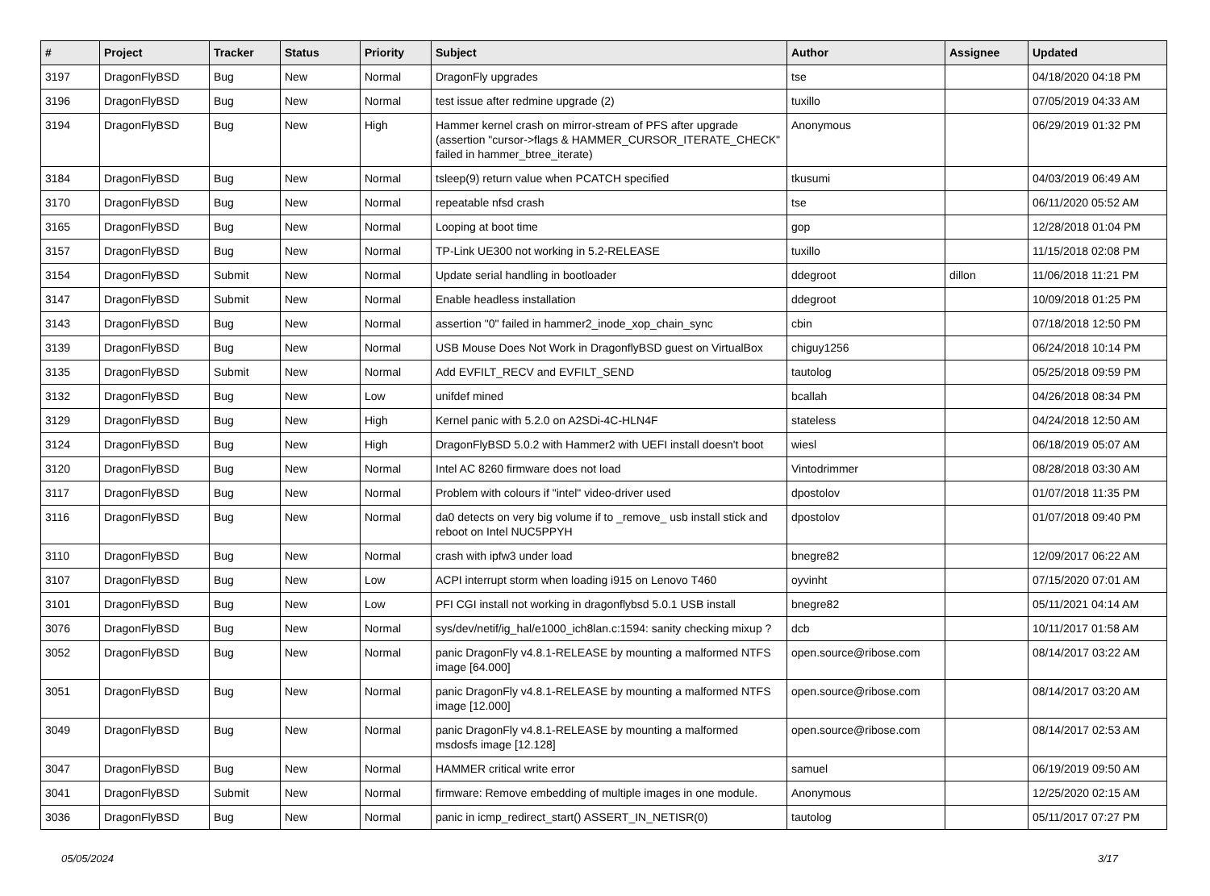| # | Project | Tracker | Status | Priority | Subject | Author | Assignee | Updated |
| --- | --- | --- | --- | --- | --- | --- | --- | --- |
| 3197 | DragonFlyBSD | Bug | New | Normal | DragonFly upgrades | tse | | 04/18/2020 04:18 PM |
| 3196 | DragonFlyBSD | Bug | New | Normal | test issue after redmine upgrade (2) | tuxillo | | 07/05/2019 04:33 AM |
| 3194 | DragonFlyBSD | Bug | New | High | Hammer kernel crash on mirror-stream of PFS after upgrade (assertion "cursor->flags & HAMMER_CURSOR_ITERATE_CHECK" failed in hammer_btree_iterate) | Anonymous | | 06/29/2019 01:32 PM |
| 3184 | DragonFlyBSD | Bug | New | Normal | tsleep(9) return value when PCATCH specified | tkusumi | | 04/03/2019 06:49 AM |
| 3170 | DragonFlyBSD | Bug | New | Normal | repeatable nfsd crash | tse | | 06/11/2020 05:52 AM |
| 3165 | DragonFlyBSD | Bug | New | Normal | Looping at boot time | gop | | 12/28/2018 01:04 PM |
| 3157 | DragonFlyBSD | Bug | New | Normal | TP-Link UE300 not working in 5.2-RELEASE | tuxillo | | 11/15/2018 02:08 PM |
| 3154 | DragonFlyBSD | Submit | New | Normal | Update serial handling in bootloader | ddegroot | dillon | 11/06/2018 11:21 PM |
| 3147 | DragonFlyBSD | Submit | New | Normal | Enable headless installation | ddegroot | | 10/09/2018 01:25 PM |
| 3143 | DragonFlyBSD | Bug | New | Normal | assertion "0" failed in hammer2_inode_xop_chain_sync | cbin | | 07/18/2018 12:50 PM |
| 3139 | DragonFlyBSD | Bug | New | Normal | USB Mouse Does Not Work in DragonflyBSD guest on VirtualBox | chiguy1256 | | 06/24/2018 10:14 PM |
| 3135 | DragonFlyBSD | Submit | New | Normal | Add EVFILT_RECV and EVFILT_SEND | tautolog | | 05/25/2018 09:59 PM |
| 3132 | DragonFlyBSD | Bug | New | Low | unifdef mined | bcallah | | 04/26/2018 08:34 PM |
| 3129 | DragonFlyBSD | Bug | New | High | Kernel panic with 5.2.0 on A2SDi-4C-HLN4F | stateless | | 04/24/2018 12:50 AM |
| 3124 | DragonFlyBSD | Bug | New | High | DragonFlyBSD 5.0.2 with Hammer2 with UEFI install doesn't boot | wiesl | | 06/18/2019 05:07 AM |
| 3120 | DragonFlyBSD | Bug | New | Normal | Intel AC 8260 firmware does not load | Vintodrimmer | | 08/28/2018 03:30 AM |
| 3117 | DragonFlyBSD | Bug | New | Normal | Problem with colours if "intel" video-driver used | dpostolov | | 01/07/2018 11:35 PM |
| 3116 | DragonFlyBSD | Bug | New | Normal | da0 detects on very big volume if to _remove_ usb install stick and reboot on Intel NUC5PPYH | dpostolov | | 01/07/2018 09:40 PM |
| 3110 | DragonFlyBSD | Bug | New | Normal | crash with ipfw3 under load | bnegre82 | | 12/09/2017 06:22 AM |
| 3107 | DragonFlyBSD | Bug | New | Low | ACPI interrupt storm when loading i915 on Lenovo T460 | oyvinht | | 07/15/2020 07:01 AM |
| 3101 | DragonFlyBSD | Bug | New | Low | PFI CGI install not working in dragonflybsd 5.0.1 USB install | bnegre82 | | 05/11/2021 04:14 AM |
| 3076 | DragonFlyBSD | Bug | New | Normal | sys/dev/netif/ig_hal/e1000_ich8lan.c:1594: sanity checking mixup ? | dcb | | 10/11/2017 01:58 AM |
| 3052 | DragonFlyBSD | Bug | New | Normal | panic DragonFly v4.8.1-RELEASE by mounting a malformed NTFS image [64.000] | open.source@ribose.com | | 08/14/2017 03:22 AM |
| 3051 | DragonFlyBSD | Bug | New | Normal | panic DragonFly v4.8.1-RELEASE by mounting a malformed NTFS image [12.000] | open.source@ribose.com | | 08/14/2017 03:20 AM |
| 3049 | DragonFlyBSD | Bug | New | Normal | panic DragonFly v4.8.1-RELEASE by mounting a malformed msdosfs image [12.128] | open.source@ribose.com | | 08/14/2017 02:53 AM |
| 3047 | DragonFlyBSD | Bug | New | Normal | HAMMER critical write error | samuel | | 06/19/2019 09:50 AM |
| 3041 | DragonFlyBSD | Submit | New | Normal | firmware: Remove embedding of multiple images in one module. | Anonymous | | 12/25/2020 02:15 AM |
| 3036 | DragonFlyBSD | Bug | New | Normal | panic in icmp_redirect_start() ASSERT_IN_NETISR(0) | tautolog | | 05/11/2017 07:27 PM |
05/05/2024 3/17